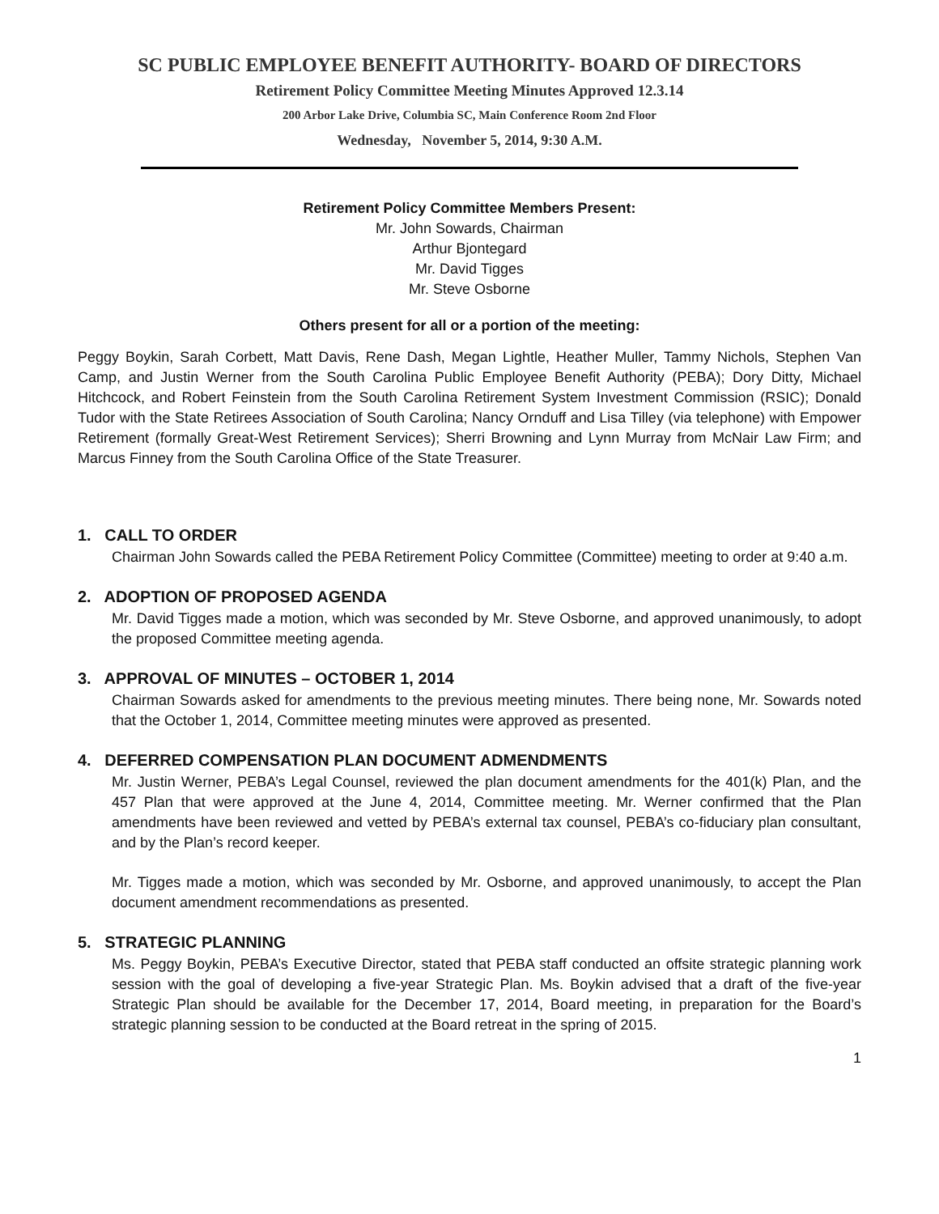SC PUBLIC EMPLOYEE BENEFIT AUTHORITY- BOARD OF DIRECTORS
Retirement Policy Committee Meeting Minutes Approved 12.3.14
200 Arbor Lake Drive, Columbia SC, Main Conference Room 2nd Floor
Wednesday, November 5, 2014, 9:30 A.M.
Retirement Policy Committee Members Present:
Mr. John Sowards, Chairman
Arthur Bjontegard
Mr. David Tigges
Mr. Steve Osborne
Others present for all or a portion of the meeting:
Peggy Boykin, Sarah Corbett, Matt Davis, Rene Dash, Megan Lightle, Heather Muller, Tammy Nichols, Stephen Van Camp, and Justin Werner from the South Carolina Public Employee Benefit Authority (PEBA); Dory Ditty, Michael Hitchcock, and Robert Feinstein from the South Carolina Retirement System Investment Commission (RSIC); Donald Tudor with the State Retirees Association of South Carolina; Nancy Ornduff and Lisa Tilley (via telephone) with Empower Retirement (formally Great-West Retirement Services); Sherri Browning and Lynn Murray from McNair Law Firm; and Marcus Finney from the South Carolina Office of the State Treasurer.
1. CALL TO ORDER
Chairman John Sowards called the PEBA Retirement Policy Committee (Committee) meeting to order at 9:40 a.m.
2. ADOPTION OF PROPOSED AGENDA
Mr. David Tigges made a motion, which was seconded by Mr. Steve Osborne, and approved unanimously, to adopt the proposed Committee meeting agenda.
3. APPROVAL OF MINUTES – OCTOBER 1, 2014
Chairman Sowards asked for amendments to the previous meeting minutes. There being none, Mr. Sowards noted that the October 1, 2014, Committee meeting minutes were approved as presented.
4. DEFERRED COMPENSATION PLAN DOCUMENT ADMENDMENTS
Mr. Justin Werner, PEBA’s Legal Counsel, reviewed the plan document amendments for the 401(k) Plan, and the 457 Plan that were approved at the June 4, 2014, Committee meeting. Mr. Werner confirmed that the Plan amendments have been reviewed and vetted by PEBA’s external tax counsel, PEBA’s co-fiduciary plan consultant, and by the Plan’s record keeper.
Mr. Tigges made a motion, which was seconded by Mr. Osborne, and approved unanimously, to accept the Plan document amendment recommendations as presented.
5. STRATEGIC PLANNING
Ms. Peggy Boykin, PEBA’s Executive Director, stated that PEBA staff conducted an offsite strategic planning work session with the goal of developing a five-year Strategic Plan. Ms. Boykin advised that a draft of the five-year Strategic Plan should be available for the December 17, 2014, Board meeting, in preparation for the Board’s strategic planning session to be conducted at the Board retreat in the spring of 2015.
1